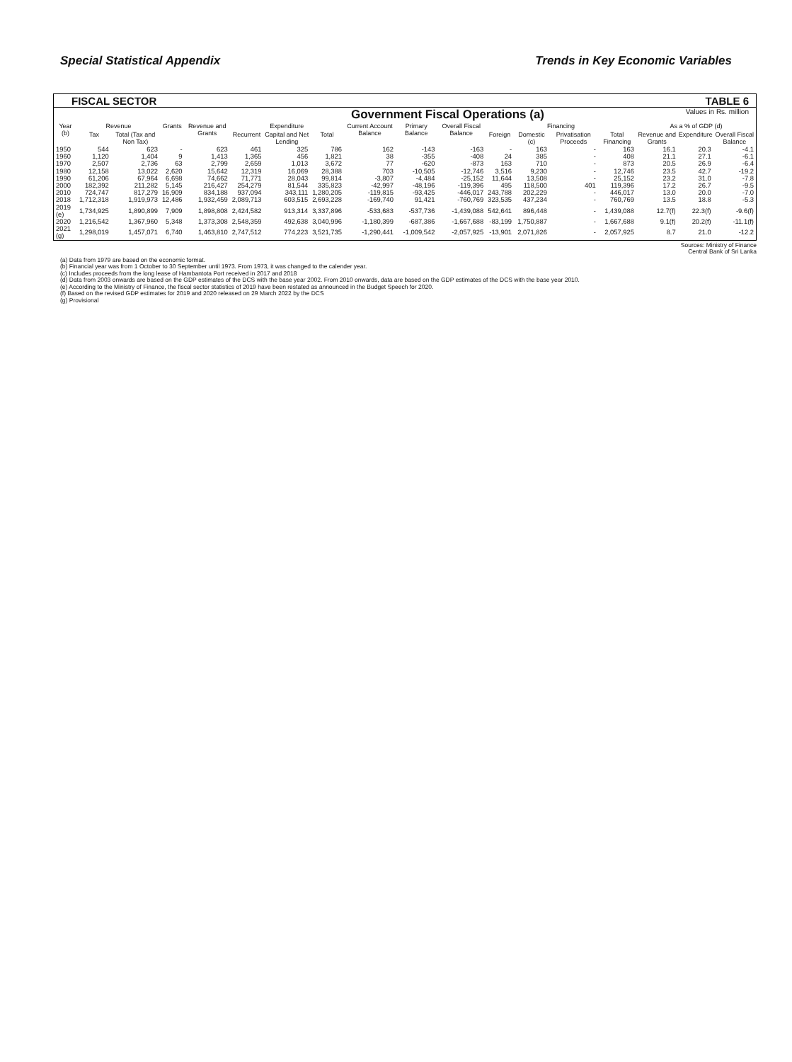Special Statistical Appendix Trends in Key Economic Variables
FISCAL SECTOR TABLE 6
Government Fiscal Operations (a) Values in Rs. million
| Year (b) | Revenue | | Grants | Revenue and Grants | Expenditure | | | Current Account Balance | Primary Balance | Overall Fiscal Balance | Financing | | | | As a % of GDP (d) | | |
| --- | --- | --- | --- | --- | --- | --- | --- | --- | --- | --- | --- | --- | --- | --- | --- | --- | --- |
| | Tax | Total (Tax and Non Tax) | | | Recurrent | Capital and Net Lending | Total | | | | Foreign | Domestic (c) | Privatisation Proceeds | Total Financing | Revenue and Grants | Expenditure | Overall Fiscal Balance |
| 1950 | 544 | 623 | - | 623 | 461 | 325 | 786 | 162 | -143 | -163 | - | 163 | - | 163 | 16.1 | 20.3 | -4.1 |
| 1960 | 1,120 | 1,404 | 9 | 1,413 | 1,365 | 456 | 1,821 | 38 | -355 | -408 | 24 | 385 | - | 408 | 21.1 | 27.1 | -6.1 |
| 1970 | 2,507 | 2,736 | 63 | 2,799 | 2,659 | 1,013 | 3,672 | 77 | -620 | -873 | 163 | 710 | - | 873 | 20.5 | 26.9 | -6.4 |
| 1980 | 12,158 | 13,022 | 2,620 | 15,642 | 12,319 | 16,069 | 28,388 | 703 | -10,505 | -12,746 | 3,516 | 9,230 | - | 12,746 | 23.5 | 42.7 | -19.2 |
| 1990 | 61,206 | 67,964 | 6,698 | 74,662 | 71,771 | 28,043 | 99,814 | -3,807 | -4,484 | -25,152 | 11,644 | 13,508 | - | 25,152 | 23.2 | 31.0 | -7.8 |
| 2000 | 182,392 | 211,282 | 5,145 | 216,427 | 254,279 | 81,544 | 335,823 | -42,997 | -48,196 | -119,396 | 495 | 118,500 | 401 | 119,396 | 17.2 | 26.7 | -9.5 |
| 2010 | 724,747 | 817,279 | 16,909 | 834,188 | 937,094 | 343,111 | 1,280,205 | -119,815 | -93,425 | -446,017 | 243,788 | 202,229 | - | 446,017 | 13.0 | 20.0 | -7.0 |
| 2018 | 1,712,318 | 1,919,973 | 12,486 | 1,932,459 | 2,089,713 | 603,515 | 2,693,228 | -169,740 | 91,421 | -760,769 | 323,535 | 437,234 | - | 760,769 | 13.5 | 18.8 | -5.3 |
| 2019 (e) | 1,734,925 | 1,890,899 | 7,909 | 1,898,808 | 2,424,582 | 913,314 | 3,337,896 | -533,683 | -537,736 | -1,439,088 | 542,641 | 896,448 | - | 1,439,088 | 12.7(f) | 22.3(f) | -9.6(f) |
| 2020 | 1,216,542 | 1,367,960 | 5,348 | 1,373,308 | 2,548,359 | 492,638 | 3,040,996 | -1,180,399 | -687,386 | -1,667,688 | -83,199 | 1,750,887 | - | 1,667,688 | 9.1(f) | 20.2(f) | -11.1(f) |
| 2021 (g) | 1,298,019 | 1,457,071 | 6,740 | 1,463,810 | 2,747,512 | 774,223 | 3,521,735 | -1,290,441 | -1,009,542 | -2,057,925 | -13,901 | 2,071,826 | - | 2,057,925 | 8.7 | 21.0 | -12.2 |
Sources: Ministry of Finance
Central Bank of Sri Lanka
(a) Data from 1979 are based on the economic format.
(b) Financial year was from 1 October to 30 September until 1973. From 1973, it was changed to the calender year.
(c) Includes proceeds from the long lease of Hambantota Port received in 2017 and 2018
(d) Data from 2003 onwards are based on the GDP estimates of the DCS with the base year 2002. From 2010 onwards, data are based on the GDP estimates of the DCS with the base year 2010.
(e) According to the Ministry of Finance, the fiscal sector statistics of 2019 have been restated as announced in the Budget Speech for 2020.
(f) Based on the revised GDP estimates for 2019 and 2020 released on 29 March 2022 by the DCS
(g) Provisional